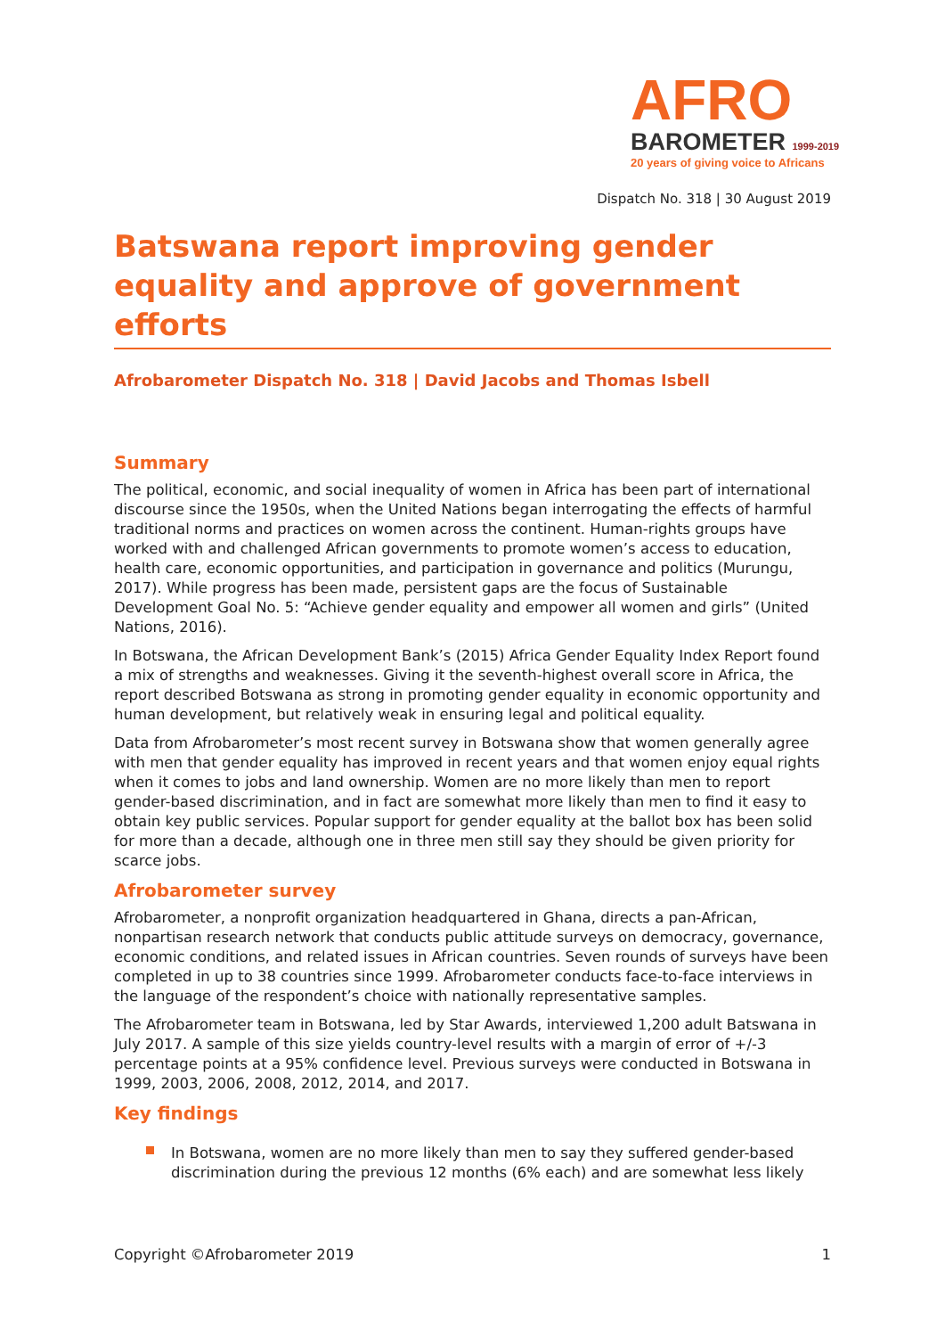AFRO
BAROMETER 1999-2019
20 years of giving voice to Africans
Dispatch No. 318 | 30 August 2019
Batswana report improving gender equality and approve of government efforts
Afrobarometer Dispatch No. 318 | David Jacobs and Thomas Isbell
Summary
The political, economic, and social inequality of women in Africa has been part of international discourse since the 1950s, when the United Nations began interrogating the effects of harmful traditional norms and practices on women across the continent. Human-rights groups have worked with and challenged African governments to promote women’s access to education, health care, economic opportunities, and participation in governance and politics (Murungu, 2017). While progress has been made, persistent gaps are the focus of Sustainable Development Goal No. 5: “Achieve gender equality and empower all women and girls” (United Nations, 2016).
In Botswana, the African Development Bank’s (2015) Africa Gender Equality Index Report found a mix of strengths and weaknesses. Giving it the seventh-highest overall score in Africa, the report described Botswana as strong in promoting gender equality in economic opportunity and human development, but relatively weak in ensuring legal and political equality.
Data from Afrobarometer’s most recent survey in Botswana show that women generally agree with men that gender equality has improved in recent years and that women enjoy equal rights when it comes to jobs and land ownership. Women are no more likely than men to report gender-based discrimination, and in fact are somewhat more likely than men to find it easy to obtain key public services. Popular support for gender equality at the ballot box has been solid for more than a decade, although one in three men still say they should be given priority for scarce jobs.
Afrobarometer survey
Afrobarometer, a nonprofit organization headquartered in Ghana, directs a pan-African, nonpartisan research network that conducts public attitude surveys on democracy, governance, economic conditions, and related issues in African countries. Seven rounds of surveys have been completed in up to 38 countries since 1999. Afrobarometer conducts face-to-face interviews in the language of the respondent’s choice with nationally representative samples.
The Afrobarometer team in Botswana, led by Star Awards, interviewed 1,200 adult Batswana in July 2017. A sample of this size yields country-level results with a margin of error of +/-3 percentage points at a 95% confidence level. Previous surveys were conducted in Botswana in 1999, 2003, 2006, 2008, 2012, 2014, and 2017.
Key findings
In Botswana, women are no more likely than men to say they suffered gender-based discrimination during the previous 12 months (6% each) and are somewhat less likely
Copyright ©Afrobarometer 2019 1